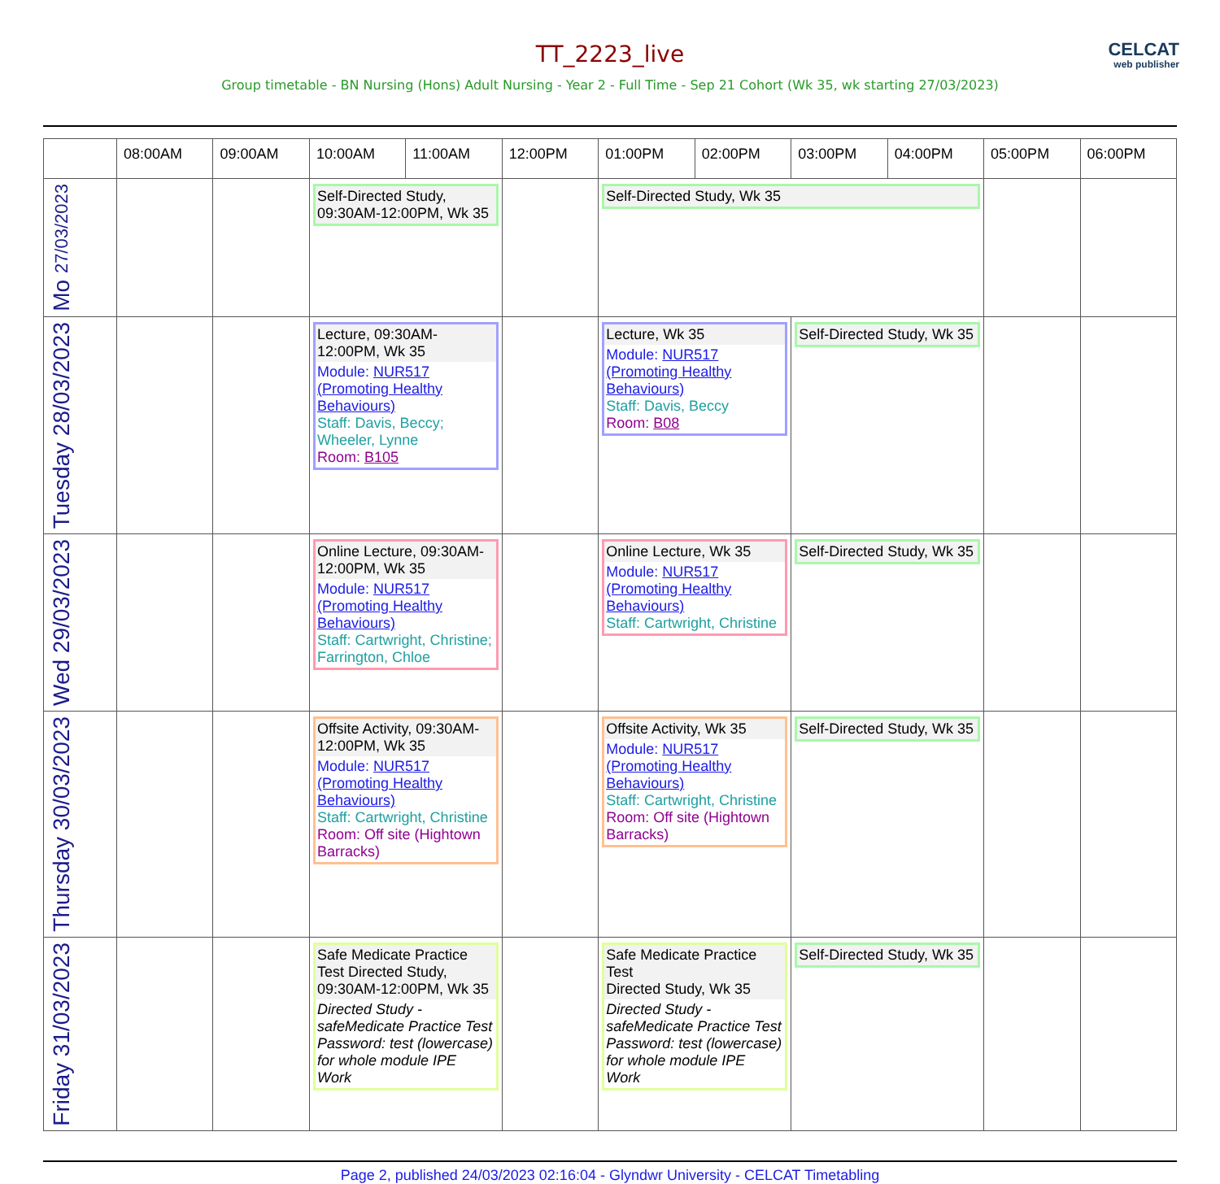TT_2223_live
CELCAT
web publisher
Group timetable - BN Nursing (Hons) Adult Nursing - Year 2 - Full Time - Sep 21 Cohort (Wk 35, wk starting 27/03/2023)
| | 08:00AM | 09:00AM | 10:00AM | 11:00AM | 12:00PM | 01:00PM | 02:00PM | 03:00PM | 04:00PM | 05:00PM | 06:00PM |
| --- | --- | --- | --- | --- | --- | --- | --- | --- | --- | --- | --- |
| Mo 27/03/2023 | | | Self-Directed Study, 09:30AM-12:00PM, Wk 35 | | | Self-Directed Study, Wk 35 | | | | | |
| Tuesday 28/03/2023 | | | Lecture, 09:30AM-12:00PM, Wk 35 Module: NUR517 (Promoting Healthy Behaviours) Staff: Davis, Beccy; Wheeler, Lynne Room: B105 | | | Lecture, Wk 35 Module: NUR517 (Promoting Healthy Behaviours) Staff: Davis, Beccy Room: B08 | | Self-Directed Study, Wk 35 | | | |
| Wed 29/03/2023 | | | Online Lecture, 09:30AM-12:00PM, Wk 35 Module: NUR517 (Promoting Healthy Behaviours) Staff: Cartwright, Christine; Farrington, Chloe | | | Online Lecture, Wk 35 Module: NUR517 (Promoting Healthy Behaviours) Staff: Cartwright, Christine | | Self-Directed Study, Wk 35 | | | |
| Thursday 30/03/2023 | | | Offsite Activity, 09:30AM-12:00PM, Wk 35 Module: NUR517 (Promoting Healthy Behaviours) Staff: Cartwright, Christine Room: Off site (Hightown Barracks) | | | Offsite Activity, Wk 35 Module: NUR517 (Promoting Healthy Behaviours) Staff: Cartwright, Christine Room: Off site (Hightown Barracks) | | Self-Directed Study, Wk 35 | | | |
| Friday 31/03/2023 | | | Safe Medicate Practice Test Directed Study, 09:30AM-12:00PM, Wk 35 Directed Study - safeMedicate Practice Test Password: test (lowercase) for whole module IPE Work | | | Safe Medicate Practice Test Directed Study, Wk 35 Directed Study - safeMedicate Practice Test Password: test (lowercase) for whole module IPE Work | | Self-Directed Study, Wk 35 | | | |
Page 2, published 24/03/2023 02:16:04 - Glyndwr University - CELCAT Timetabling